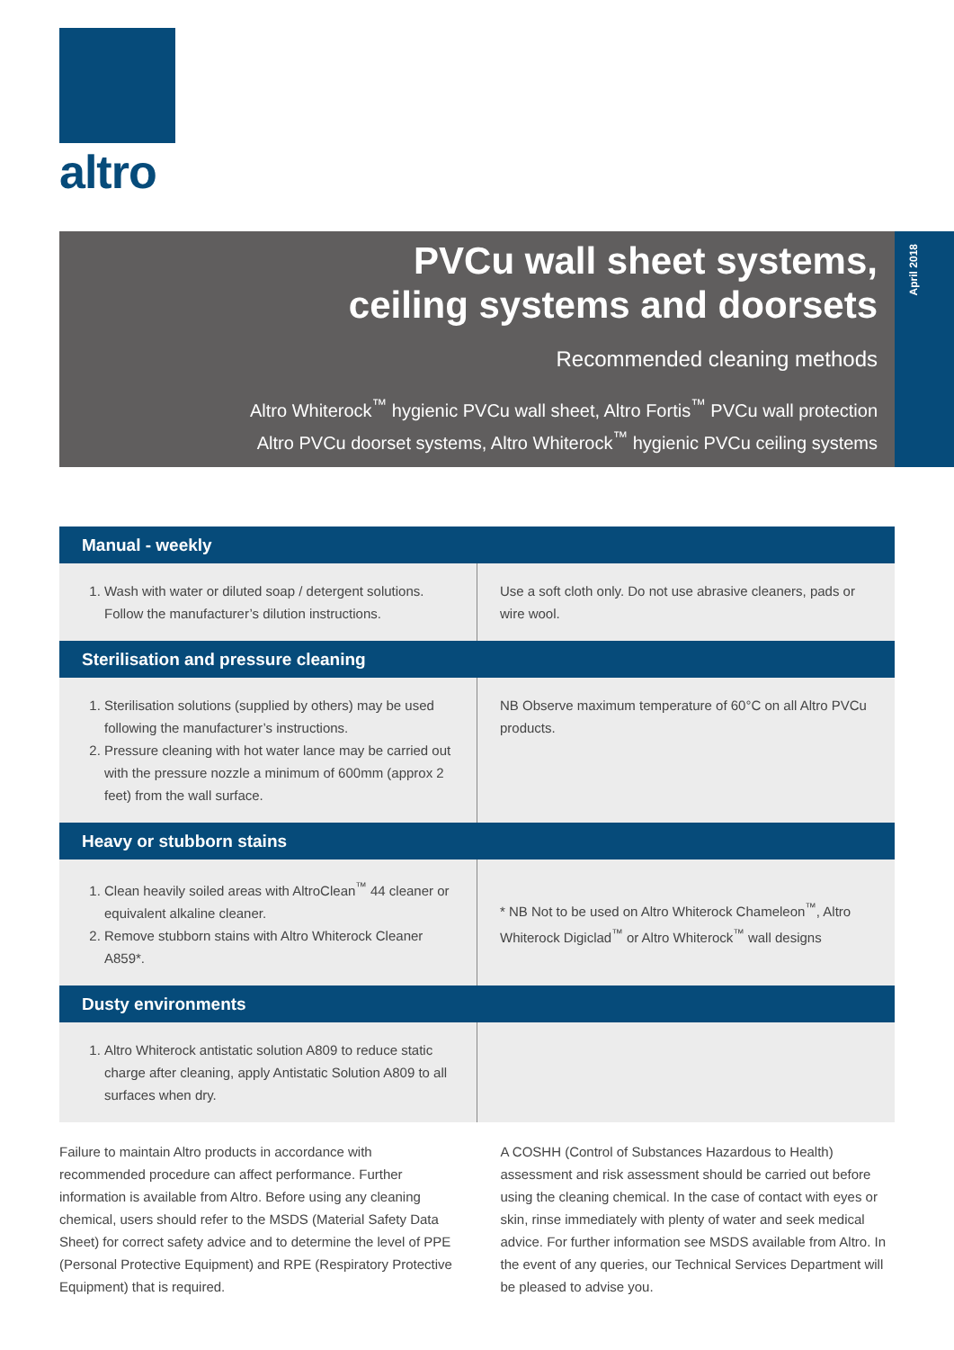altro
PVCu wall sheet systems,
ceiling systems and doorsets
Recommended cleaning methods
Altro Whiterock<sup>™</sup> hygienic PVCu wall sheet, Altro Fortis<sup>™</sup> PVCu wall protection
Altro PVCu doorset systems, Altro Whiterock<sup>™</sup> hygienic PVCu ceiling systems
April 2018
| Manual - weekly | |
| --- | --- |
| 1. Wash with water or diluted soap / detergent solutions. Follow the manufacturer’s dilution instructions. | Use a soft cloth only. Do not use abrasive cleaners, pads or wire wool. |
| Sterilisation and pressure cleaning | |
| 1. Sterilisation solutions (supplied by others) may be used following the manufacturer’s instructions. 2. Pressure cleaning with hot water lance may be carried out with the pressure nozzle a minimum of 600mm (approx 2 feet) from the wall surface. | NB Observe maximum temperature of 60°C on all Altro PVCu products. |
| Heavy or stubborn stains | |
| 1. Clean heavily soiled areas with AltroClean<sup>™</sup> 44 cleaner or equivalent alkaline cleaner. 2. Remove stubborn stains with Altro Whiterock Cleaner A859*. | * NB Not to be used on Altro Whiterock Chameleon<sup>™</sup>, Altro Whiterock Digiclad<sup>™</sup> or Altro Whiterock<sup>™</sup> wall designs |
| Dusty environments | |
| 1. Altro Whiterock antistatic solution A809 to reduce static charge after cleaning, apply Antistatic Solution A809 to all surfaces when dry. | |
Failure to maintain Altro products in accordance with recommended procedure can affect performance. Further information is available from Altro. Before using any cleaning chemical, users should refer to the MSDS (Material Safety Data Sheet) for correct safety advice and to determine the level of PPE (Personal Protective Equipment) and RPE (Respiratory Protective Equipment) that is required.
A COSHH (Control of Substances Hazardous to Health) assessment and risk assessment should be carried out before using the cleaning chemical. In the case of contact with eyes or skin, rinse immediately with plenty of water and seek medical advice. For further information see MSDS available from Altro. In the event of any queries, our Technical Services Department will be pleased to advise you.